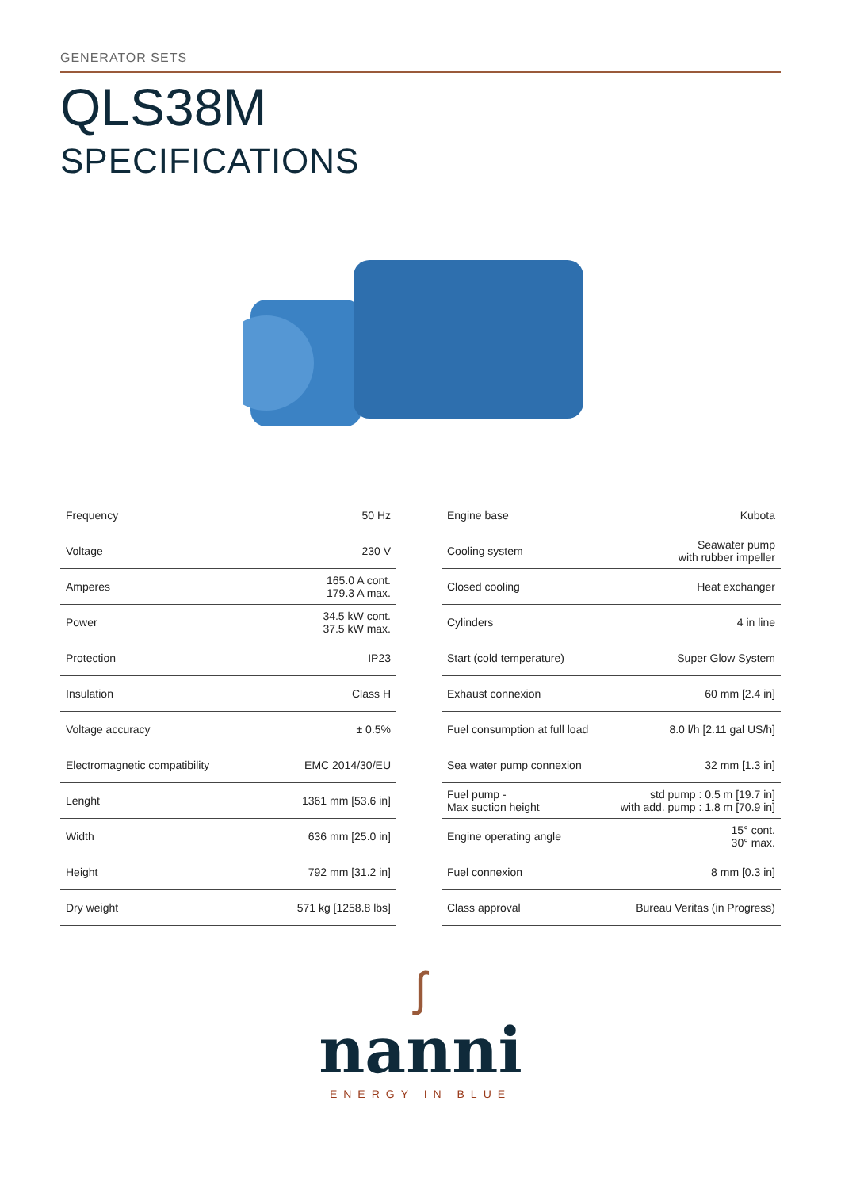GENERATOR SETS
QLS38M
SPECIFICATIONS
| Frequency | 50 Hz |
| Voltage | 230 V |
| Amperes | 165.0 A cont. 179.3 A max. |
| Power | 34.5 kW cont. 37.5 kW max. |
| Protection | IP23 |
| Insulation | Class H |
| Voltage accuracy | ± 0.5% |
| Electromagnetic compatibility | EMC 2014/30/EU |
| Lenght | 1361 mm [53.6 in] |
| Width | 636 mm [25.0 in] |
| Height | 792 mm [31.2 in] |
| Dry weight | 571 kg [1258.8 lbs] |
| Engine base | Kubota |
| Cooling system | Seawater pump with rubber impeller |
| Closed cooling | Heat exchanger |
| Cylinders | 4 in line |
| Start (cold temperature) | Super Glow System |
| Exhaust connexion | 60 mm [2.4 in] |
| Fuel consumption at full load | 8.0 l/h [2.11 gal US/h] |
| Sea water pump connexion | 32 mm [1.3 in] |
| Fuel pump - Max suction height | std pump : 0.5 m [19.7 in] with add. pump : 1.8 m [70.9 in] |
| Engine operating angle | 15° cont. 30° max. |
| Fuel connexion | 8 mm [0.3 in] |
| Class approval | Bureau Veritas (in Progress) |
ʃ
nanni
ENERGY IN BLUE